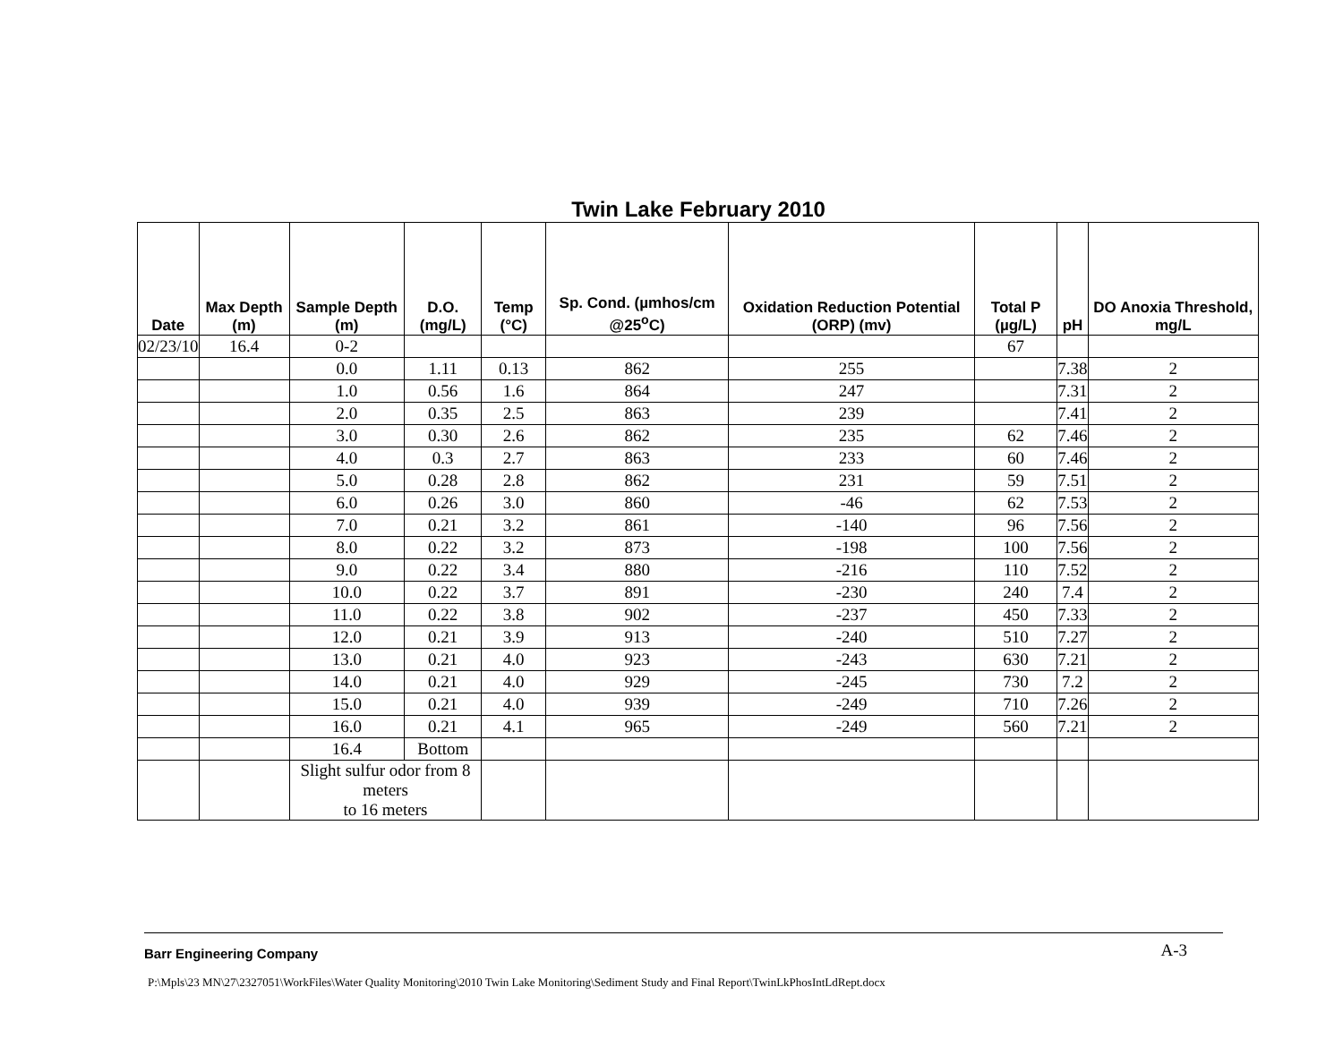Twin Lake February 2010
| Date | Max Depth (m) | Sample Depth (m) | D.O. (mg/L) | Temp (°C) | Sp. Cond. (µmhos/cm @25<sup>o</sup>C) | Oxidation Reduction Potential (ORP) (mv) | Total P (µg/L) | pH | DO Anoxia Threshold, mg/L |
| --- | --- | --- | --- | --- | --- | --- | --- | --- | --- |
| 02/23/10 | 16.4 | 0-2 | | | | | 67 | | |
| | | 0.0 | 1.11 | 0.13 | 862 | 255 | | 7.38 | 2 |
| | | 1.0 | 0.56 | 1.6 | 864 | 247 | | 7.31 | 2 |
| | | 2.0 | 0.35 | 2.5 | 863 | 239 | | 7.41 | 2 |
| | | 3.0 | 0.30 | 2.6 | 862 | 235 | 62 | 7.46 | 2 |
| | | 4.0 | 0.3 | 2.7 | 863 | 233 | 60 | 7.46 | 2 |
| | | 5.0 | 0.28 | 2.8 | 862 | 231 | 59 | 7.51 | 2 |
| | | 6.0 | 0.26 | 3.0 | 860 | -46 | 62 | 7.53 | 2 |
| | | 7.0 | 0.21 | 3.2 | 861 | -140 | 96 | 7.56 | 2 |
| | | 8.0 | 0.22 | 3.2 | 873 | -198 | 100 | 7.56 | 2 |
| | | 9.0 | 0.22 | 3.4 | 880 | -216 | 110 | 7.52 | 2 |
| | | 10.0 | 0.22 | 3.7 | 891 | -230 | 240 | 7.4 | 2 |
| | | 11.0 | 0.22 | 3.8 | 902 | -237 | 450 | 7.33 | 2 |
| | | 12.0 | 0.21 | 3.9 | 913 | -240 | 510 | 7.27 | 2 |
| | | 13.0 | 0.21 | 4.0 | 923 | -243 | 630 | 7.21 | 2 |
| | | 14.0 | 0.21 | 4.0 | 929 | -245 | 730 | 7.2 | 2 |
| | | 15.0 | 0.21 | 4.0 | 939 | -249 | 710 | 7.26 | 2 |
| | | 16.0 | 0.21 | 4.1 | 965 | -249 | 560 | 7.21 | 2 |
| | | 16.4 | Bottom | | | | | | |
| | | Slight sulfur odor from 8 meters to 16 meters | | | | | | | |
Barr Engineering Company A-3
P:\Mpls\23 MN\27\2327051\WorkFiles\Water Quality Monitoring\2010 Twin Lake Monitoring\Sediment Study and Final Report\TwinLkPhosIntLdRept.docx